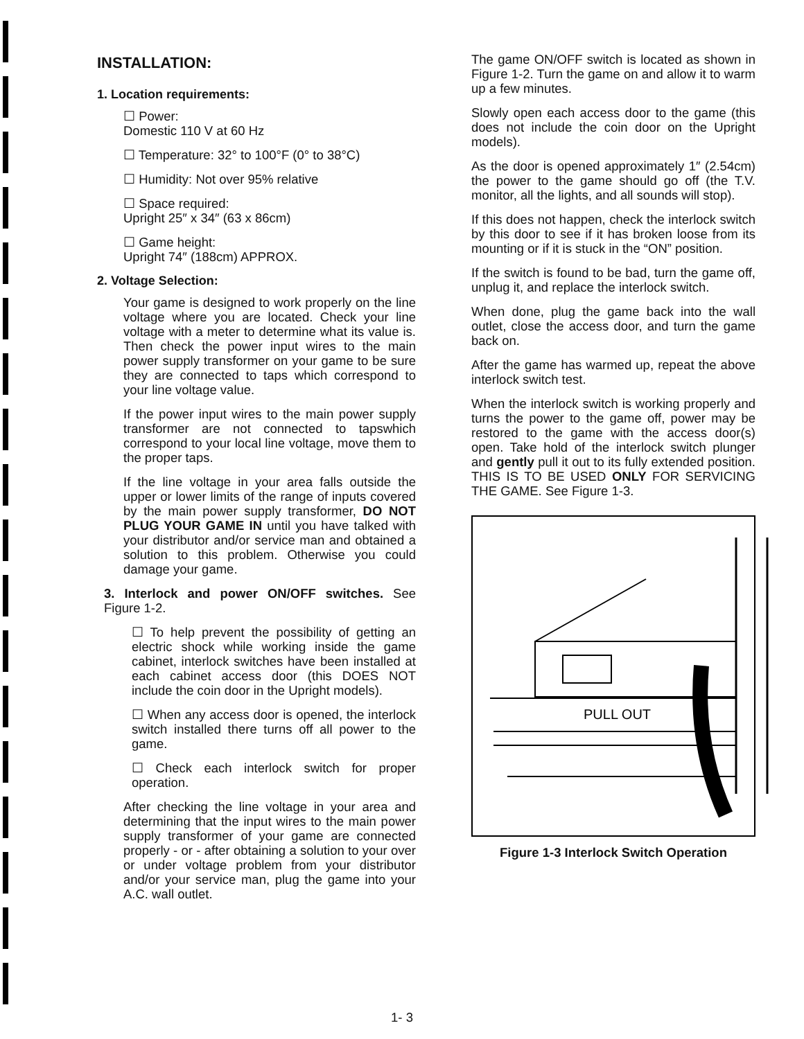INSTALLATION:
1. Location requirements:
☐ Power:
Domestic 110 V at 60 Hz
☐ Temperature: 32° to 100°F (0° to 38°C)
☐ Humidity: Not over 95% relative
☐ Space required:
Upright 25″ x 34″ (63 x 86cm)
☐ Game height:
Upright 74″ (188cm) APPROX.
2. Voltage Selection:
Your game is designed to work properly on the line voltage where you are located. Check your line voltage with a meter to determine what its value is. Then check the power input wires to the main power supply transformer on your game to be sure they are connected to taps which correspond to your line voltage value.
If the power input wires to the main power supply transformer are not connected to tapswhich correspond to your local line voltage, move them to the proper taps.
If the line voltage in your area falls outside the upper or lower limits of the range of inputs covered by the main power supply transformer, DO NOT PLUG YOUR GAME IN until you have talked with your distributor and/or service man and obtained a solution to this problem. Otherwise you could damage your game.
3. Interlock and power ON/OFF switches. See Figure 1-2.
☐ To help prevent the possibility of getting an electric shock while working inside the game cabinet, interlock switches have been installed at each cabinet access door (this DOES NOT include the coin door in the Upright models).
☐ When any access door is opened, the interlock switch installed there turns off all power to the game.
☐ Check each interlock switch for proper operation.
After checking the line voltage in your area and determining that the input wires to the main power supply transformer of your game are connected properly - or - after obtaining a solution to your over or under voltage problem from your distributor and/or your service man, plug the game into your A.C. wall outlet.
The game ON/OFF switch is located as shown in Figure 1-2. Turn the game on and allow it to warm up a few minutes.
Slowly open each access door to the game (this does not include the coin door on the Upright models).
As the door is opened approximately 1″ (2.54cm) the power to the game should go off (the T.V. monitor, all the lights, and all sounds will stop).
If this does not happen, check the interlock switch by this door to see if it has broken loose from its mounting or if it is stuck in the “ON” position.
If the switch is found to be bad, turn the game off, unplug it, and replace the interlock switch.
When done, plug the game back into the wall outlet, close the access door, and turn the game back on.
After the game has warmed up, repeat the above interlock switch test.
When the interlock switch is working properly and turns the power to the game off, power may be restored to the game with the access door(s) open. Take hold of the interlock switch plunger and gently pull it out to its fully extended position. THIS IS TO BE USED ONLY FOR SERVICING THE GAME. See Figure 1-3.
PULL OUT
Figure 1-3 Interlock Switch Operation
1- 3